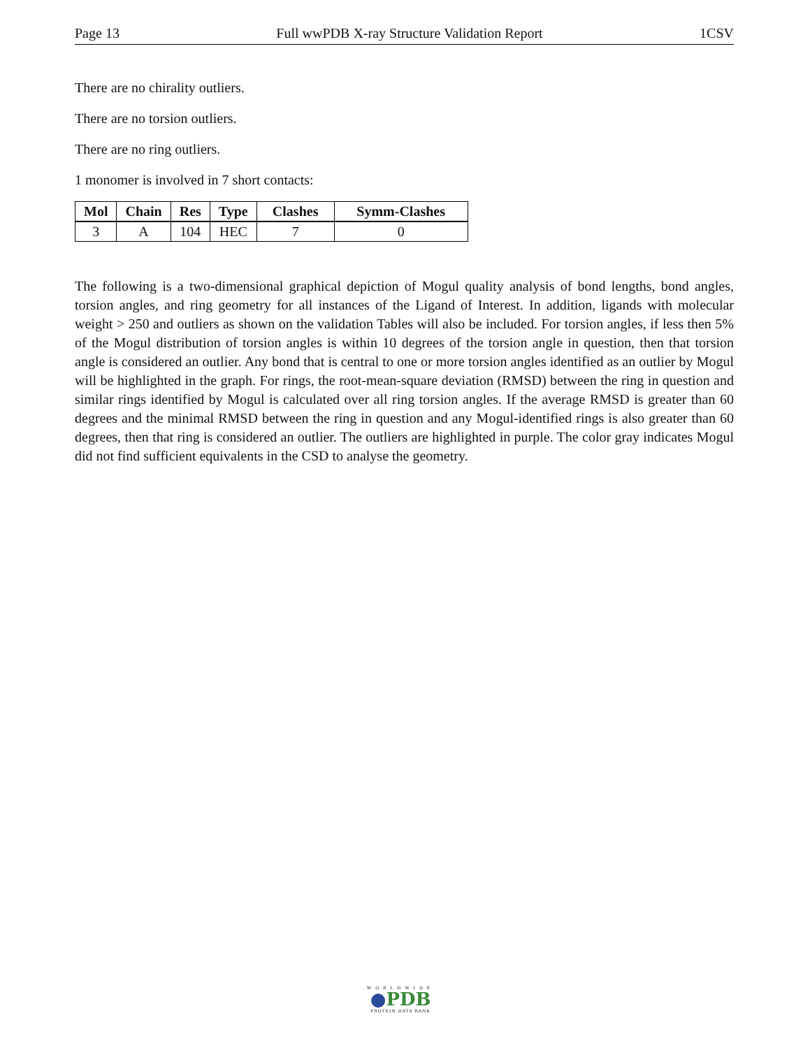Page 13 Full wwPDB X-ray Structure Validation Report 1CSV
There are no chirality outliers.
There are no torsion outliers.
There are no ring outliers.
1 monomer is involved in 7 short contacts:
| Mol | Chain | Res | Type | Clashes | Symm-Clashes |
| --- | --- | --- | --- | --- | --- |
| 3 | A | 104 | HEC | 7 | 0 |
The following is a two-dimensional graphical depiction of Mogul quality analysis of bond lengths, bond angles, torsion angles, and ring geometry for all instances of the Ligand of Interest. In addition, ligands with molecular weight > 250 and outliers as shown on the validation Tables will also be included. For torsion angles, if less then 5% of the Mogul distribution of torsion angles is within 10 degrees of the torsion angle in question, then that torsion angle is considered an outlier. Any bond that is central to one or more torsion angles identified as an outlier by Mogul will be highlighted in the graph. For rings, the root-mean-square deviation (RMSD) between the ring in question and similar rings identified by Mogul is calculated over all ring torsion angles. If the average RMSD is greater than 60 degrees and the minimal RMSD between the ring in question and any Mogul-identified rings is also greater than 60 degrees, then that ring is considered an outlier. The outliers are highlighted in purple. The color gray indicates Mogul did not find sufficient equivalents in the CSD to analyse the geometry.
WORLDWIDE
●PDB
PROTEIN DATA BANK